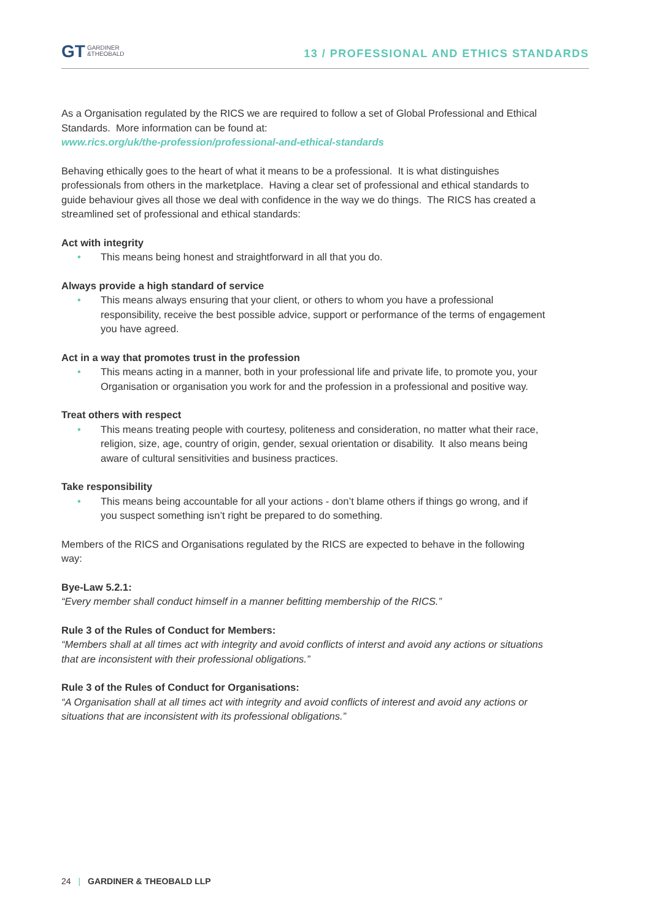GT GARDINER
&THEOBALD
13 / PROFESSIONAL AND ETHICS STANDARDS
As a Organisation regulated by the RICS we are required to follow a set of Global Professional and Ethical Standards. More information can be found at:
www.rics.org/uk/the-profession/professional-and-ethical-standards
Behaving ethically goes to the heart of what it means to be a professional. It is what distinguishes professionals from others in the marketplace. Having a clear set of professional and ethical standards to guide behaviour gives all those we deal with confidence in the way we do things. The RICS has created a streamlined set of professional and ethical standards:
Act with integrity
• This means being honest and straightforward in all that you do.
Always provide a high standard of service
• This means always ensuring that your client, or others to whom you have a professional responsibility, receive the best possible advice, support or performance of the terms of engagement you have agreed.
Act in a way that promotes trust in the profession
• This means acting in a manner, both in your professional life and private life, to promote you, your Organisation or organisation you work for and the profession in a professional and positive way.
Treat others with respect
• This means treating people with courtesy, politeness and consideration, no matter what their race, religion, size, age, country of origin, gender, sexual orientation or disability. It also means being aware of cultural sensitivities and business practices.
Take responsibility
• This means being accountable for all your actions - don’t blame others if things go wrong, and if you suspect something isn’t right be prepared to do something.
Members of the RICS and Organisations regulated by the RICS are expected to behave in the following way:
Bye-Law 5.2.1:
“Every member shall conduct himself in a manner befitting membership of the RICS.”
Rule 3 of the Rules of Conduct for Members:
“Members shall at all times act with integrity and avoid conflicts of interst and avoid any actions or situations that are inconsistent with their professional obligations.”
Rule 3 of the Rules of Conduct for Organisations:
“A Organisation shall at all times act with integrity and avoid conflicts of interest and avoid any actions or situations that are inconsistent with its professional obligations.”
24 | GARDINER & THEOBALD LLP